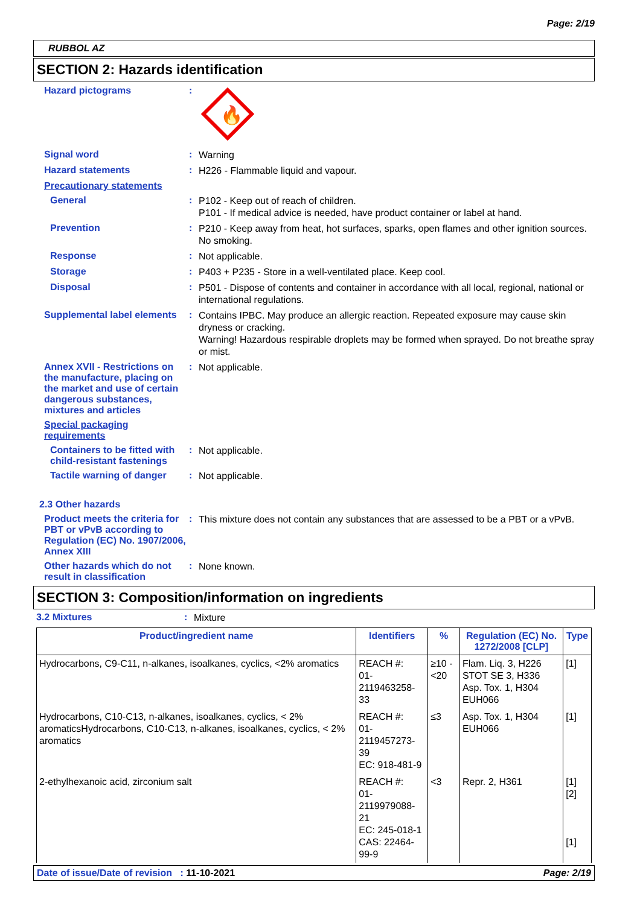Page: 2/19
RUBBOL AZ
SECTION 2: Hazards identification
Hazard pictograms :
🔥
Signal word :
Warning
Hazard statements :
H226 - Flammable liquid and vapour.
Precautionary statements
General :
P102 - Keep out of reach of children.
P101 - If medical advice is needed, have product container or label at hand.
Prevention :
P210 - Keep away from heat, hot surfaces, sparks, open flames and other ignition sources. No smoking.
Response :
Not applicable.
Storage :
P403 + P235 - Store in a well-ventilated place. Keep cool.
Disposal :
P501 - Dispose of contents and container in accordance with all local, regional, national or international regulations.
Supplemental label elements
:
Contains IPBC. May produce an allergic reaction. Repeated exposure may cause skin dryness or cracking.
Warning! Hazardous respirable droplets may be formed when sprayed. Do not breathe spray or mist.
Annex XVII - Restrictions on the manufacture, placing on the market and use of certain dangerous substances, mixtures and articles
:
Not applicable.
Special packaging requirements
Containers to be fitted with child-resistant fastenings
:
Not applicable.
Tactile warning of danger
:
Not applicable.
2.3 Other hazards
Product meets the criteria for PBT or vPvB according to Regulation (EC) No. 1907/2006, Annex XIII
:
This mixture does not contain any substances that are assessed to be a PBT or a vPvB.
Other hazards which do not result in classification
:
None known.
SECTION 3: Composition/information on ingredients
3.2 Mixtures :
Mixture
| Product/ingredient name | Identifiers | % | Regulation (EC) No. 1272/2008 [CLP] | Type |
| --- | --- | --- | --- | --- |
| Hydrocarbons, C9-C11, n-alkanes, isoalkanes, cyclics, <2% aromatics | REACH #: 01-2119463258-33 | ≥10 - <20 | Flam. Liq. 3, H226 STOT SE 3, H336 Asp. Tox. 1, H304 EUH066 | [1] |
| Hydrocarbons, C10-C13, n-alkanes, isoalkanes, cyclics, < 2% aromaticsHydrocarbons, C10-C13, n-alkanes, isoalkanes, cyclics, < 2% aromatics | REACH #: 01-2119457273-39 EC: 918-481-9 | ≤3 | Asp. Tox. 1, H304 EUH066 | [1] |
| 2-ethylhexanoic acid, zirconium salt | REACH #: 01-2119979088-21 EC: 245-018-1 CAS: 22464-99-9 | <3 | Repr. 2, H361 | [1] [2] [1] |
Date of issue/Date of revision : 11-10-2021 Page: 2/19